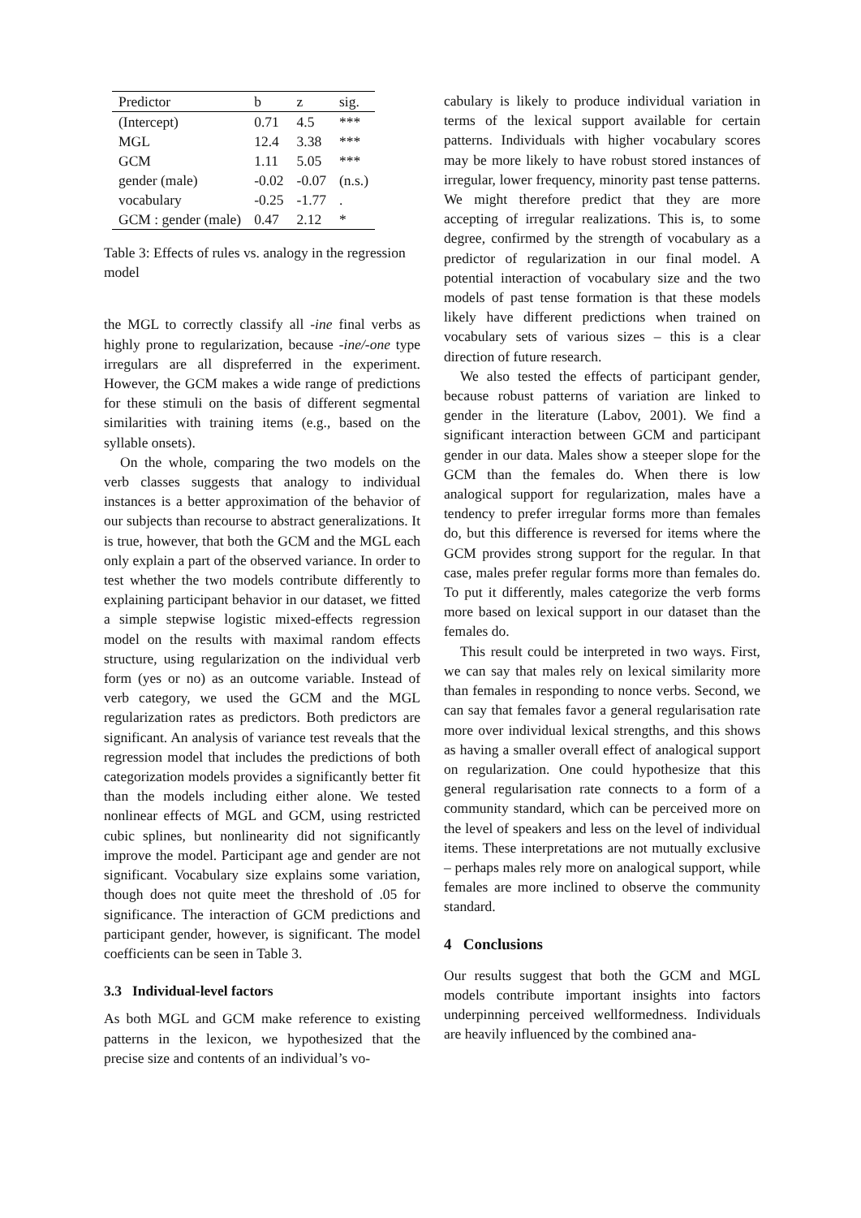| Predictor | b | z | sig. |
| --- | --- | --- | --- |
| (Intercept) | 0.71 | 4.5 | *** |
| MGL | 12.4 | 3.38 | *** |
| GCM | 1.11 | 5.05 | *** |
| gender (male) | -0.02 | -0.07 | (n.s.) |
| vocabulary | -0.25 | -1.77 | . |
| GCM : gender (male) | 0.47 | 2.12 | * |
Table 3: Effects of rules vs. analogy in the regression model
the MGL to correctly classify all -ine final verbs as highly prone to regularization, because -ine/-one type irregulars are all dispreferred in the experiment. However, the GCM makes a wide range of predictions for these stimuli on the basis of different segmental similarities with training items (e.g., based on the syllable onsets).
On the whole, comparing the two models on the verb classes suggests that analogy to individual instances is a better approximation of the behavior of our subjects than recourse to abstract generalizations. It is true, however, that both the GCM and the MGL each only explain a part of the observed variance. In order to test whether the two models contribute differently to explaining participant behavior in our dataset, we fitted a simple stepwise logistic mixed-effects regression model on the results with maximal random effects structure, using regularization on the individual verb form (yes or no) as an outcome variable. Instead of verb category, we used the GCM and the MGL regularization rates as predictors. Both predictors are significant. An analysis of variance test reveals that the regression model that includes the predictions of both categorization models provides a significantly better fit than the models including either alone. We tested nonlinear effects of MGL and GCM, using restricted cubic splines, but nonlinearity did not significantly improve the model. Participant age and gender are not significant. Vocabulary size explains some variation, though does not quite meet the threshold of .05 for significance. The interaction of GCM predictions and participant gender, however, is significant. The model coefficients can be seen in Table 3.
3.3 Individual-level factors
As both MGL and GCM make reference to existing patterns in the lexicon, we hypothesized that the precise size and contents of an individual’s vo-
cabulary is likely to produce individual variation in terms of the lexical support available for certain patterns. Individuals with higher vocabulary scores may be more likely to have robust stored instances of irregular, lower frequency, minority past tense patterns. We might therefore predict that they are more accepting of irregular realizations. This is, to some degree, confirmed by the strength of vocabulary as a predictor of regularization in our final model. A potential interaction of vocabulary size and the two models of past tense formation is that these models likely have different predictions when trained on vocabulary sets of various sizes – this is a clear direction of future research.
We also tested the effects of participant gender, because robust patterns of variation are linked to gender in the literature (Labov, 2001). We find a significant interaction between GCM and participant gender in our data. Males show a steeper slope for the GCM than the females do. When there is low analogical support for regularization, males have a tendency to prefer irregular forms more than females do, but this difference is reversed for items where the GCM provides strong support for the regular. In that case, males prefer regular forms more than females do. To put it differently, males categorize the verb forms more based on lexical support in our dataset than the females do.
This result could be interpreted in two ways. First, we can say that males rely on lexical similarity more than females in responding to nonce verbs. Second, we can say that females favor a general regularisation rate more over individual lexical strengths, and this shows as having a smaller overall effect of analogical support on regularization. One could hypothesize that this general regularisation rate connects to a form of a community standard, which can be perceived more on the level of speakers and less on the level of individual items. These interpretations are not mutually exclusive – perhaps males rely more on analogical support, while females are more inclined to observe the community standard.
4 Conclusions
Our results suggest that both the GCM and MGL models contribute important insights into factors underpinning perceived wellformedness. Individuals are heavily influenced by the combined ana-